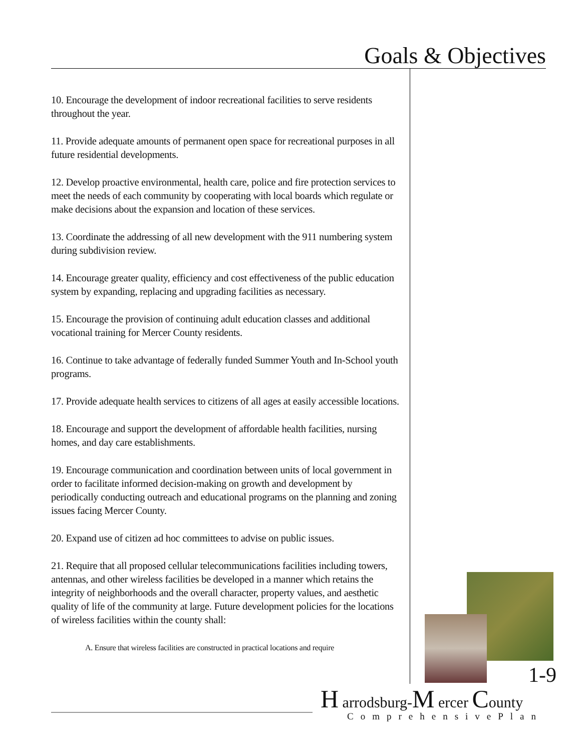Goals & Objectives
10. Encourage the development of indoor recreational facilities to serve residents throughout the year.
11. Provide adequate amounts of permanent open space for recreational purposes in all future residential developments.
12. Develop proactive environmental, health care, police and fire protection services to meet the needs of each community by cooperating with local boards which regulate or make decisions about the expansion and location of these services.
13. Coordinate the addressing of all new development with the 911 numbering system during subdivision review.
14. Encourage greater quality, efficiency and cost effectiveness of the public education system by expanding, replacing and upgrading facilities as necessary.
15. Encourage the provision of continuing adult education classes and additional vocational training for Mercer County residents.
16. Continue to take advantage of federally funded Summer Youth and In-School youth programs.
17. Provide adequate health services to citizens of all ages at easily accessible locations.
18. Encourage and support the development of affordable health facilities, nursing homes, and day care establishments.
19. Encourage communication and coordination between units of local government in order to facilitate informed decision-making on growth and development by periodically conducting outreach and educational programs on the planning and zoning issues facing Mercer County.
20. Expand use of citizen ad hoc committees to advise on public issues.
21. Require that all proposed cellular telecommunications facilities including towers, antennas, and other wireless facilities be developed in a manner which retains the integrity of neighborhoods and the overall character, property values, and aesthetic quality of life of the community at large. Future development policies for the locations of wireless facilities within the county shall:
A. Ensure that wireless facilities are constructed in practical locations and require
1-9
H arrodsburg-M ercer County
ComprehensivePlan